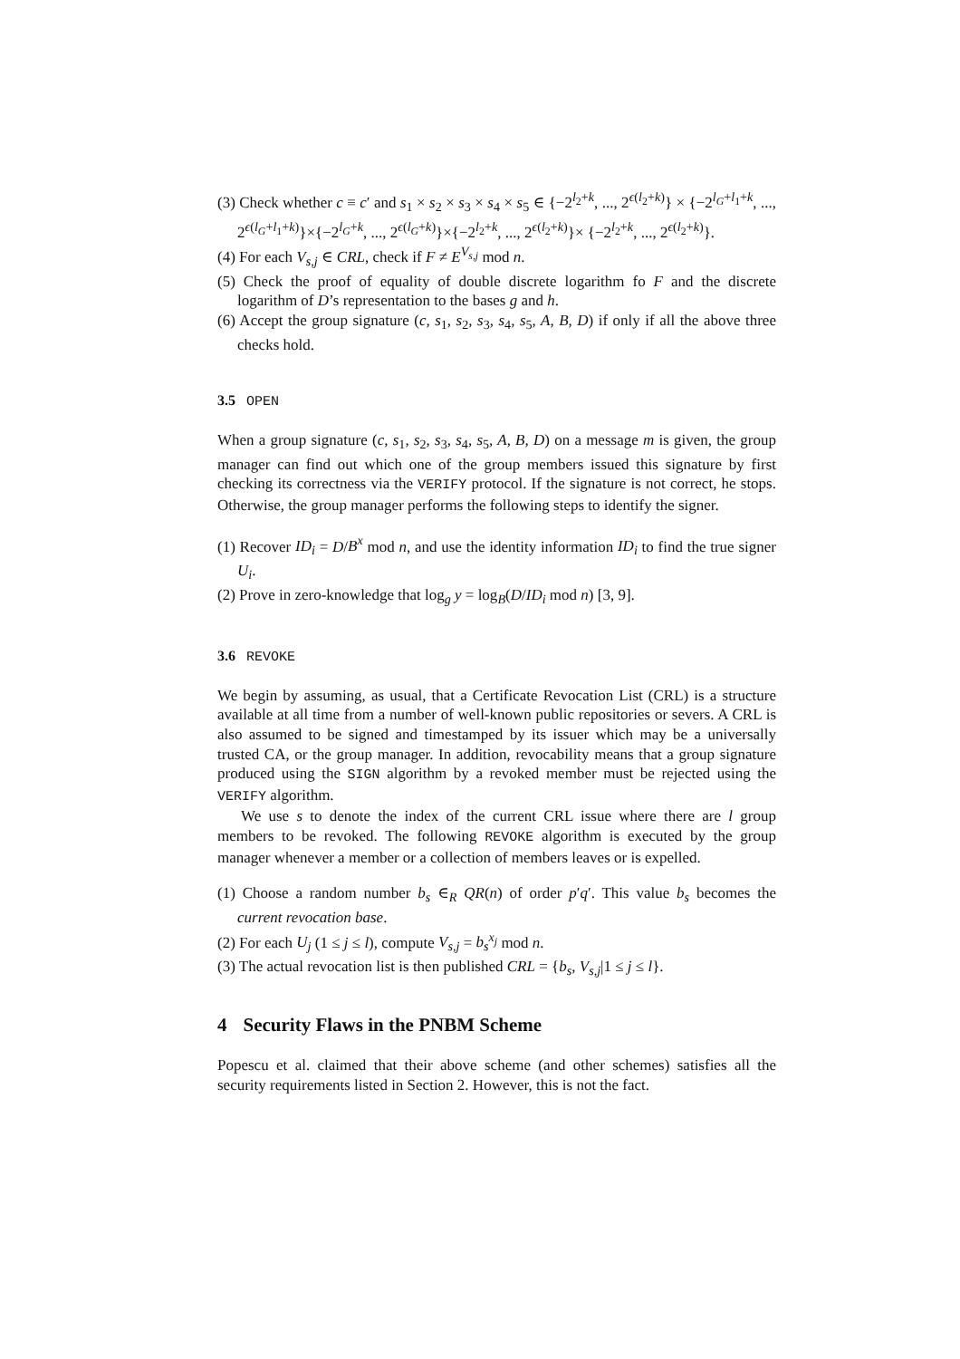(3) Check whether c ≡ c′ and s<sub>1</sub> × s<sub>2</sub> × s<sub>3</sub> × s<sub>4</sub> × s<sub>5</sub> ∈ {−2<sup>l<sub>2</sub>+k</sup>, ..., 2<sup>ϵ(l<sub>2</sub>+k)</sup>} × {−2<sup>l<sub>G</sub>+l<sub>1</sub>+k</sup>, ..., 2<sup>ϵ(l<sub>G</sub>+l<sub>1</sub>+k)</sup>}×{−2<sup>l<sub>G</sub>+k</sup>, ..., 2<sup>ϵ(l<sub>G</sub>+k)</sup>}×{−2<sup>l<sub>2</sub>+k</sup>, ..., 2<sup>ϵ(l<sub>2</sub>+k)</sup>}× {−2<sup>l<sub>2</sub>+k</sup>, ..., 2<sup>ϵ(l<sub>2</sub>+k)</sup>}.
(4) For each V<sub>s,j</sub> ∈ CRL, check if F ≠ E<sup>V<sub>s,j</sub></sup> mod n.
(5) Check the proof of equality of double discrete logarithm fo F and the discrete logarithm of D’s representation to the bases g and h.
(6) Accept the group signature (c, s<sub>1</sub>, s<sub>2</sub>, s<sub>3</sub>, s<sub>4</sub>, s<sub>5</sub>, A, B, D) if only if all the above three checks hold.
3.5 OPEN
When a group signature (c, s<sub>1</sub>, s<sub>2</sub>, s<sub>3</sub>, s<sub>4</sub>, s<sub>5</sub>, A, B, D) on a message m is given, the group manager can find out which one of the group members issued this signature by first checking its correctness via the VERIFY protocol. If the signature is not correct, he stops. Otherwise, the group manager performs the following steps to identify the signer.
(1) Recover ID<sub>i</sub> = D/B<sup>x</sup> mod n, and use the identity information ID<sub>i</sub> to find the true signer U<sub>i</sub>.
(2) Prove in zero-knowledge that log<sub>g</sub> y = log<sub>B</sub>(D/ID<sub>i</sub> mod n) [3, 9].
3.6 REVOKE
We begin by assuming, as usual, that a Certificate Revocation List (CRL) is a structure available at all time from a number of well-known public repositories or severs. A CRL is also assumed to be signed and timestamped by its issuer which may be a universally trusted CA, or the group manager. In addition, revocability means that a group signature produced using the SIGN algorithm by a revoked member must be rejected using the VERIFY algorithm.
We use s to denote the index of the current CRL issue where there are l group members to be revoked. The following REVOKE algorithm is executed by the group manager whenever a member or a collection of members leaves or is expelled.
(1) Choose a random number b<sub>s</sub> ∈<sub>R</sub> QR(n) of order p′q′. This value b<sub>s</sub> becomes the current revocation base.
(2) For each U<sub>j</sub> (1 ≤ j ≤ l), compute V<sub>s,j</sub> = b<sub>s</sub><sup>x<sub>j</sub></sup> mod n.
(3) The actual revocation list is then published CRL = {b<sub>s</sub>, V<sub>s,j</sub>|1 ≤ j ≤ l}.
4 Security Flaws in the PNBM Scheme
Popescu et al. claimed that their above scheme (and other schemes) satisfies all the security requirements listed in Section 2. However, this is not the fact.